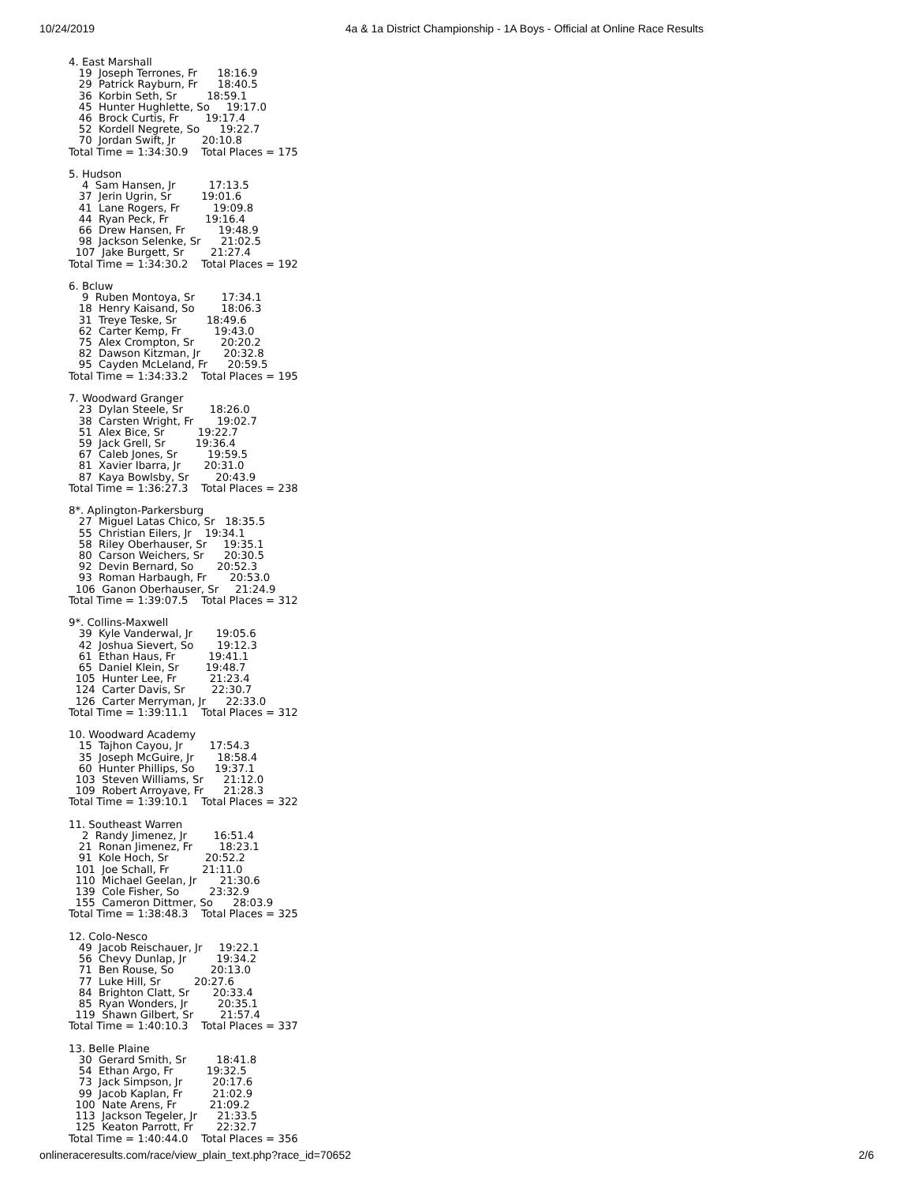10/24/2019 4a & 1a District Championship - 1A Boys - Official at Online Race Results
4. East Marshall
   19  Joseph Terrones, Fr      18:16.9
   29  Patrick Rayburn, Fr      18:40.5
   36  Korbin Seth, Sr         18:59.1
   45  Hunter Hughlette, So     19:17.0
   46  Brock Curtis, Fr        19:17.4
   52  Kordell Negrete, So      19:22.7
   70  Jordan Swift, Jr        20:10.8
Total Time = 1:34:30.9    Total Places = 175

5. Hudson
    4  Sam Hansen, Jr          17:13.5
   37  Jerin Ugrin, Sr         19:01.6
   41  Lane Rogers, Fr          19:09.8
   44  Ryan Peck, Fr           19:16.4
   66  Drew Hansen, Fr          19:48.9
   98  Jackson Selenke, Sr      21:02.5
  107  Jake Burgett, Sr        21:27.4
Total Time = 1:34:30.2    Total Places = 192

6. Bcluw
    9  Ruben Montoya, Sr        17:34.1
   18  Henry Kaisand, So        18:06.3
   31  Treye Teske, Sr         18:49.6
   62  Carter Kemp, Fr          19:43.0
   75  Alex Crompton, Sr        20:20.2
   82  Dawson Kitzman, Jr       20:32.8
   95  Cayden McLeland, Fr      20:59.5
Total Time = 1:34:33.2    Total Places = 195

7. Woodward Granger
   23  Dylan Steele, Sr        18:26.0
   38  Carsten Wright, Fr       19:02.7
   51  Alex Bice, Sr          19:22.7
   59  Jack Grell, Sr         19:36.4
   67  Caleb Jones, Sr         19:59.5
   81  Xavier Ibarra, Jr       20:31.0
   87  Kaya Bowlsby, Sr        20:43.9
Total Time = 1:36:27.3    Total Places = 238

8*. Aplington-Parkersburg
   27  Miguel Latas Chico, Sr   18:35.5
   55  Christian Eilers, Jr    19:34.1
   58  Riley Oberhauser, Sr     19:35.1
   80  Carson Weichers, Sr      20:30.5
   92  Devin Bernard, So       20:52.3
   93  Roman Harbaugh, Fr       20:53.0
  106  Ganon Oberhauser, Sr     21:24.9
Total Time = 1:39:07.5    Total Places = 312

9*. Collins-Maxwell
   39  Kyle Vanderwal, Jr       19:05.6
   42  Joshua Sievert, So       19:12.3
   61  Ethan Haus, Fr          19:41.1
   65  Daniel Klein, Sr        19:48.7
  105  Hunter Lee, Fr          21:23.4
  124  Carter Davis, Sr        22:30.7
  126  Carter Merryman, Jr      22:33.0
Total Time = 1:39:11.1    Total Places = 312

10. Woodward Academy
   15  Tajhon Cayou, Jr        17:54.3
   35  Joseph McGuire, Jr       18:58.4
   60  Hunter Phillips, So      19:37.1
  103  Steven Williams, Sr      21:12.0
  109  Robert Arroyave, Fr      21:28.3
Total Time = 1:39:10.1    Total Places = 322

11. Southeast Warren
    2  Randy Jimenez, Jr        16:51.4
   21  Ronan Jimenez, Fr        18:23.1
   91  Kole Hoch, Sr           20:52.2
  101  Joe Schall, Fr          21:11.0
  110  Michael Geelan, Jr       21:30.6
  139  Cole Fisher, So         23:32.9
  155  Cameron Dittmer, So      28:03.9
Total Time = 1:38:48.3    Total Places = 325

12. Colo-Nesco
   49  Jacob Reischauer, Jr     19:22.1
   56  Chevy Dunlap, Jr         19:34.2
   71  Ben Rouse, So           20:13.0
   77  Luke Hill, Sr          20:27.6
   84  Brighton Clatt, Sr       20:33.4
   85  Ryan Wonders, Jr         20:35.1
  119  Shawn Gilbert, Sr        21:57.4
Total Time = 1:40:10.3    Total Places = 337

13. Belle Plaine
   30  Gerard Smith, Sr         18:41.8
   54  Ethan Argo, Fr          19:32.5
   73  Jack Simpson, Jr         20:17.6
   99  Jacob Kaplan, Fr         21:02.9
  100  Nate Arens, Fr          21:09.2
  113  Jackson Tegeler, Jr      21:33.5
  125  Keaton Parrott, Fr       22:32.7
Total Time = 1:40:44.0    Total Places = 356
onlineraceresults.com/race/view_plain_text.php?race_id=70652 2/6